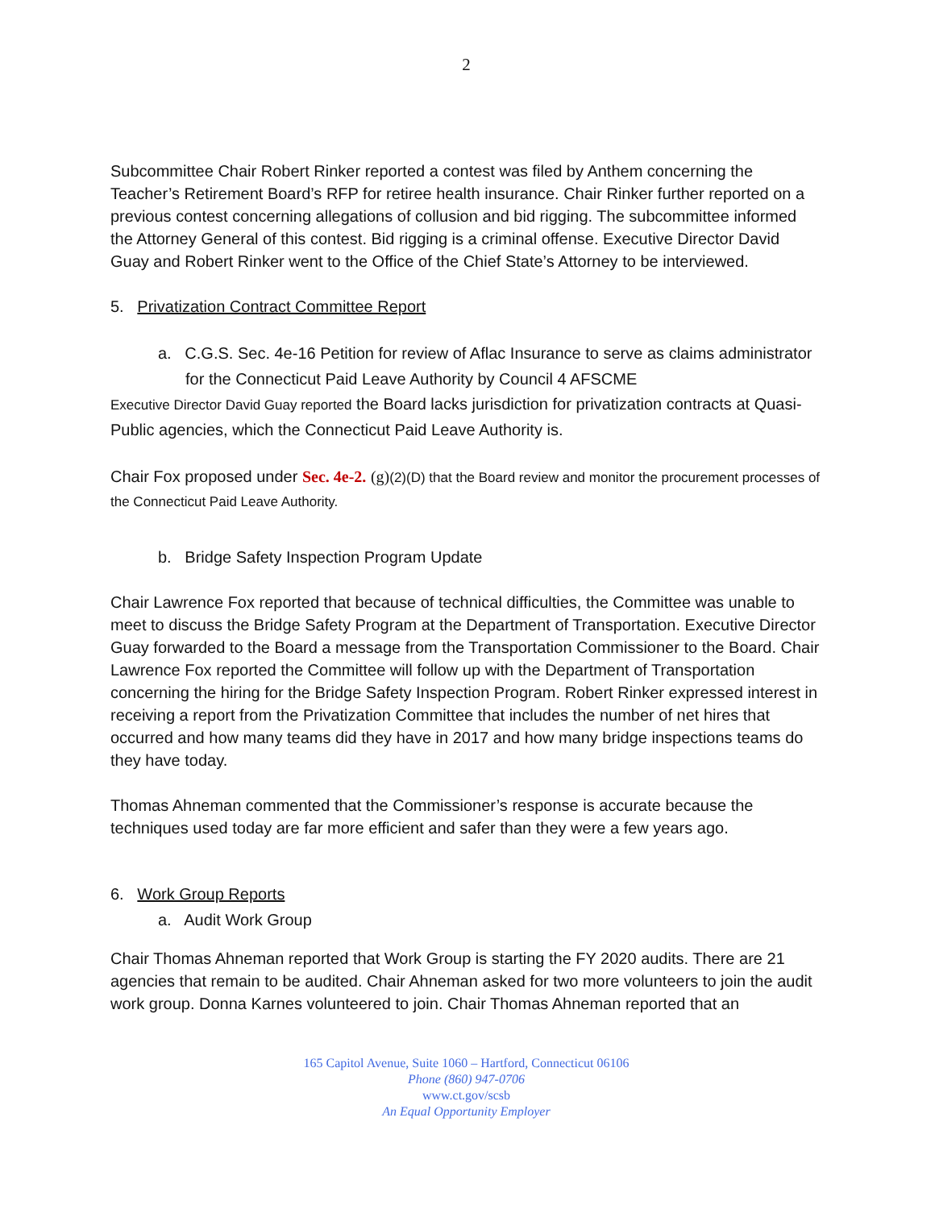2
Subcommittee Chair Robert Rinker reported a contest was filed by Anthem concerning the Teacher’s Retirement Board’s RFP for retiree health insurance. Chair Rinker further reported on a previous contest concerning allegations of collusion and bid rigging. The subcommittee informed the Attorney General of this contest. Bid rigging is a criminal offense. Executive Director David Guay and Robert Rinker went to the Office of the Chief State’s Attorney to be interviewed.
5. Privatization Contract Committee Report
a. C.G.S. Sec. 4e-16 Petition for review of Aflac Insurance to serve as claims administrator for the Connecticut Paid Leave Authority by Council 4 AFSCME
Executive Director David Guay reported the Board lacks jurisdiction for privatization contracts at Quasi-Public agencies, which the Connecticut Paid Leave Authority is.
Chair Fox proposed under Sec. 4e-2. (g)(2)(D) that the Board review and monitor the procurement processes of the Connecticut Paid Leave Authority.
b. Bridge Safety Inspection Program Update
Chair Lawrence Fox reported that because of technical difficulties, the Committee was unable to meet to discuss the Bridge Safety Program at the Department of Transportation. Executive Director Guay forwarded to the Board a message from the Transportation Commissioner to the Board. Chair Lawrence Fox reported the Committee will follow up with the Department of Transportation concerning the hiring for the Bridge Safety Inspection Program. Robert Rinker expressed interest in receiving a report from the Privatization Committee that includes the number of net hires that occurred and how many teams did they have in 2017 and how many bridge inspections teams do they have today.
Thomas Ahneman commented that the Commissioner’s response is accurate because the techniques used today are far more efficient and safer than they were a few years ago.
6. Work Group Reports
a. Audit Work Group
Chair Thomas Ahneman reported that Work Group is starting the FY 2020 audits. There are 21 agencies that remain to be audited. Chair Ahneman asked for two more volunteers to join the audit work group. Donna Karnes volunteered to join. Chair Thomas Ahneman reported that an
165 Capitol Avenue, Suite 1060 – Hartford, Connecticut 06106
Phone (860) 947-0706
www.ct.gov/scsb
An Equal Opportunity Employer